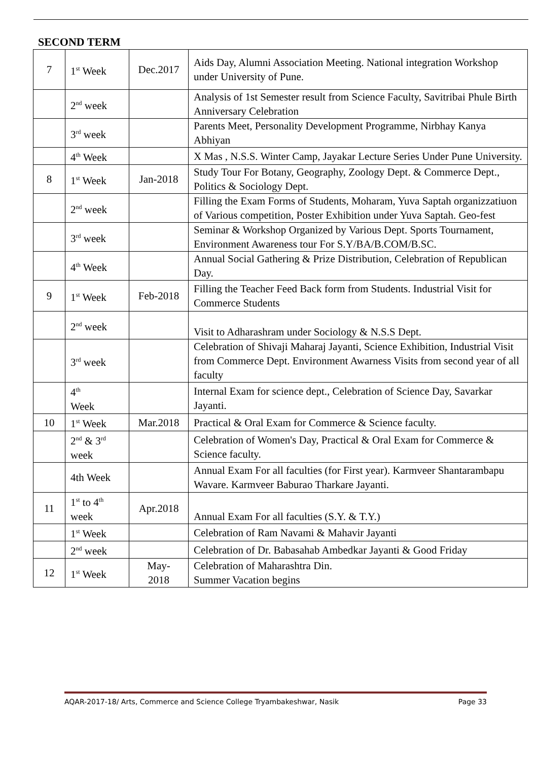SECOND TERM
| 7 | 1<sup>st</sup> Week | Dec.2017 | Aids Day, Alumni Association Meeting. National integration Workshop under University of Pune. |
| | 2<sup>nd</sup> week | | Analysis of 1st Semester result from Science Faculty, Savitribai Phule Birth Anniversary Celebration |
| | 3<sup>rd</sup> week | | Parents Meet, Personality Development Programme, Nirbhay Kanya Abhiyan |
| | 4<sup>th</sup> Week | | X Mas , N.S.S. Winter Camp, Jayakar Lecture Series Under Pune University. |
| 8 | 1<sup>st</sup> Week | Jan-2018 | Study Tour For Botany, Geography, Zoology Dept. & Commerce Dept., Politics & Sociology Dept. |
| | 2<sup>nd</sup> week | | Filling the Exam Forms of Students, Moharam, Yuva Saptah organizzatiuon of Various competition, Poster Exhibition under Yuva Saptah. Geo-fest |
| | 3<sup>rd</sup> week | | Seminar & Workshop Organized by Various Dept. Sports Tournament, Environment Awareness tour For S.Y/BA/B.COM/B.SC. |
| | 4<sup>th</sup> Week | | Annual Social Gathering & Prize Distribution, Celebration of Republican Day. |
| 9 | 1<sup>st</sup> Week | Feb-2018 | Filling the Teacher Feed Back form from Students. Industrial Visit for Commerce Students |
| | 2<sup>nd</sup> week | | Visit to Adharashram under Sociology & N.S.S Dept. |
| | 3<sup>rd</sup> week | | Celebration of Shivaji Maharaj Jayanti, Science Exhibition, Industrial Visit from Commerce Dept. Environment Awarness Visits from second year of all faculty |
| | 4<sup>th</sup> Week | | Internal Exam for science dept., Celebration of Science Day, Savarkar Jayanti. |
| 10 | 1<sup>st</sup> Week | Mar.2018 | Practical & Oral Exam for Commerce & Science faculty. |
| | 2<sup>nd</sup> & 3<sup>rd</sup> week | | Celebration of Women's Day, Practical & Oral Exam for Commerce & Science faculty. |
| | 4th Week | | Annual Exam For all faculties (for First year). Karmveer Shantarambapu Wavare. Karmveer Baburao Tharkare Jayanti. |
| 11 | 1<sup>st</sup> to 4<sup>th</sup> week | Apr.2018 | Annual Exam For all faculties (S.Y. & T.Y.) |
| | 1<sup>st</sup> Week | | Celebration of Ram Navami & Mahavir Jayanti |
| | 2<sup>nd</sup> week | | Celebration of Dr. Babasahab Ambedkar Jayanti & Good Friday |
| 12 | 1<sup>st</sup> Week | May- 2018 | Celebration of Maharashtra Din. Summer Vacation begins |
AQAR-2017-18/ Arts, Commerce and Science College Tryambakeshwar, Nasik Page 33